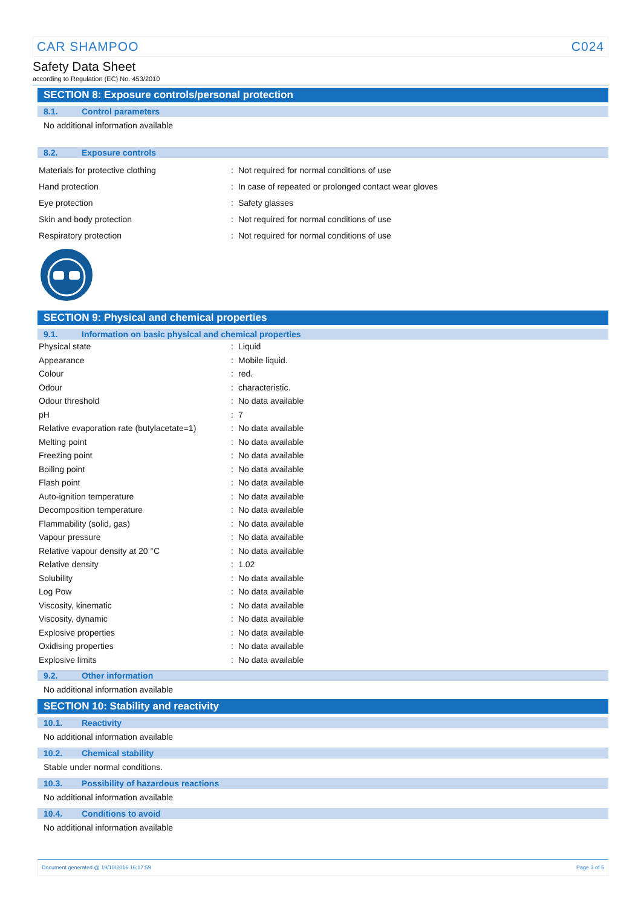CAR SHAMPOO C024
Safety Data Sheet
according to Regulation (EC) No. 453/2010
SECTION 8: Exposure controls/personal protection
8.1. Control parameters
No additional information available
8.2. Exposure controls
| Materials for protective clothing | : | Not required for normal conditions of use |
| Hand protection | : | In case of repeated or prolonged contact wear gloves |
| Eye protection | : | Safety glasses |
| Skin and body protection | : | Not required for normal conditions of use |
| Respiratory protection | : | Not required for normal conditions of use |
SECTION 9: Physical and chemical properties
9.1. Information on basic physical and chemical properties
| Physical state | : | Liquid |
| Appearance | : | Mobile liquid. |
| Colour | : | red. |
| Odour | : | characteristic. |
| Odour threshold | : | No data available |
| pH | : | 7 |
| Relative evaporation rate (butylacetate=1) | : | No data available |
| Melting point | : | No data available |
| Freezing point | : | No data available |
| Boiling point | : | No data available |
| Flash point | : | No data available |
| Auto-ignition temperature | : | No data available |
| Decomposition temperature | : | No data available |
| Flammability (solid, gas) | : | No data available |
| Vapour pressure | : | No data available |
| Relative vapour density at 20 °C | : | No data available |
| Relative density | : | 1.02 |
| Solubility | : | No data available |
| Log Pow | : | No data available |
| Viscosity, kinematic | : | No data available |
| Viscosity, dynamic | : | No data available |
| Explosive properties | : | No data available |
| Oxidising properties | : | No data available |
| Explosive limits | : | No data available |
9.2. Other information
No additional information available
SECTION 10: Stability and reactivity
10.1. Reactivity
No additional information available
10.2. Chemical stability
Stable under normal conditions.
10.3. Possibility of hazardous reactions
No additional information available
10.4. Conditions to avoid
No additional information available
Document generated @ 19/10/2016 16:17:59 Page 3 of 5